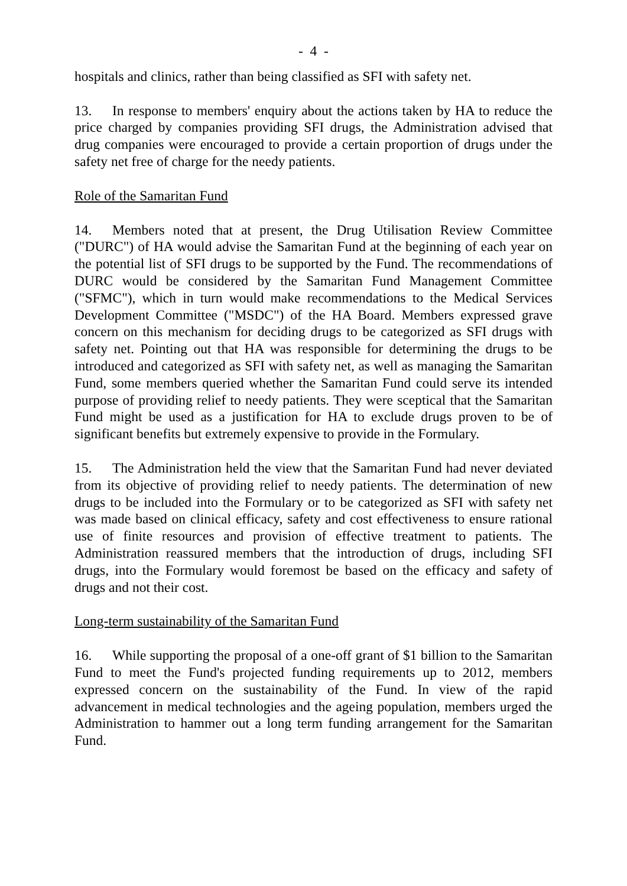- 4 -
hospitals and clinics, rather than being classified as SFI with safety net.
13. In response to members' enquiry about the actions taken by HA to reduce the price charged by companies providing SFI drugs, the Administration advised that drug companies were encouraged to provide a certain proportion of drugs under the safety net free of charge for the needy patients.
Role of the Samaritan Fund
14. Members noted that at present, the Drug Utilisation Review Committee ("DURC") of HA would advise the Samaritan Fund at the beginning of each year on the potential list of SFI drugs to be supported by the Fund. The recommendations of DURC would be considered by the Samaritan Fund Management Committee ("SFMC"), which in turn would make recommendations to the Medical Services Development Committee ("MSDC") of the HA Board. Members expressed grave concern on this mechanism for deciding drugs to be categorized as SFI drugs with safety net. Pointing out that HA was responsible for determining the drugs to be introduced and categorized as SFI with safety net, as well as managing the Samaritan Fund, some members queried whether the Samaritan Fund could serve its intended purpose of providing relief to needy patients. They were sceptical that the Samaritan Fund might be used as a justification for HA to exclude drugs proven to be of significant benefits but extremely expensive to provide in the Formulary.
15. The Administration held the view that the Samaritan Fund had never deviated from its objective of providing relief to needy patients. The determination of new drugs to be included into the Formulary or to be categorized as SFI with safety net was made based on clinical efficacy, safety and cost effectiveness to ensure rational use of finite resources and provision of effective treatment to patients. The Administration reassured members that the introduction of drugs, including SFI drugs, into the Formulary would foremost be based on the efficacy and safety of drugs and not their cost.
Long-term sustainability of the Samaritan Fund
16. While supporting the proposal of a one-off grant of $1 billion to the Samaritan Fund to meet the Fund's projected funding requirements up to 2012, members expressed concern on the sustainability of the Fund. In view of the rapid advancement in medical technologies and the ageing population, members urged the Administration to hammer out a long term funding arrangement for the Samaritan Fund.